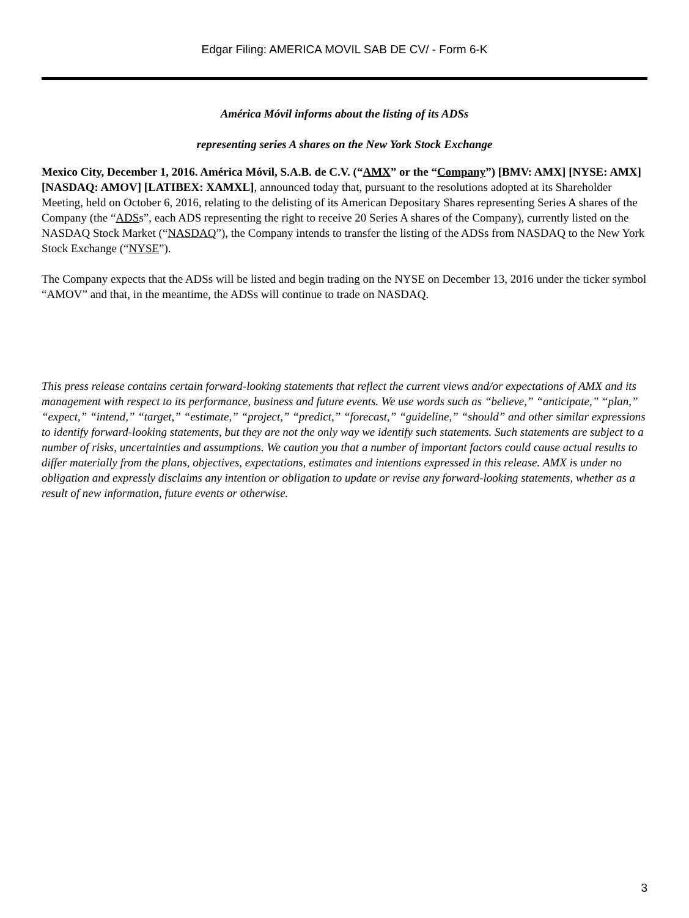Edgar Filing: AMERICA MOVIL SAB DE CV/ - Form 6-K
América Móvil informs about the listing of its ADSs
representing series A shares on the New York Stock Exchange
Mexico City, December 1, 2016. América Móvil, S.A.B. de C.V. (“AMX” or the “Company”) [BMV: AMX] [NYSE: AMX] [NASDAQ: AMOV] [LATIBEX: XAMXL], announced today that, pursuant to the resolutions adopted at its Shareholder Meeting, held on October 6, 2016, relating to the delisting of its American Depositary Shares representing Series A shares of the Company (the “ADSs”, each ADS representing the right to receive 20 Series A shares of the Company), currently listed on the NASDAQ Stock Market (“NASDAQ”), the Company intends to transfer the listing of the ADSs from NASDAQ to the New York Stock Exchange (“NYSE”).
The Company expects that the ADSs will be listed and begin trading on the NYSE on December 13, 2016 under the ticker symbol “AMOV” and that, in the meantime, the ADSs will continue to trade on NASDAQ.
This press release contains certain forward-looking statements that reflect the current views and/or expectations of AMX and its management with respect to its performance, business and future events. We use words such as “believe,” “anticipate,” “plan,” “expect,” “intend,” “target,” “estimate,” “project,” “predict,” “forecast,” “guideline,” “should” and other similar expressions to identify forward-looking statements, but they are not the only way we identify such statements. Such statements are subject to a number of risks, uncertainties and assumptions. We caution you that a number of important factors could cause actual results to differ materially from the plans, objectives, expectations, estimates and intentions expressed in this release. AMX is under no obligation and expressly disclaims any intention or obligation to update or revise any forward-looking statements, whether as a result of new information, future events or otherwise.
3